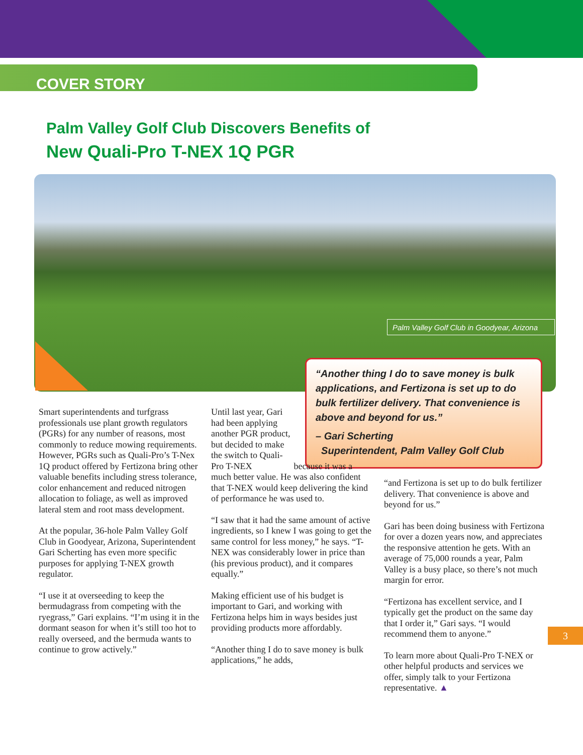COVER STORY
Palm Valley Golf Club Discovers Benefits of
New Quali-Pro T-NEX 1Q PGR
Palm Valley Golf Club in Goodyear, Arizona
“Another thing I do to save money is bulk applications, and Fertizona is set up to do bulk fertilizer delivery. That convenience is above and beyond for us.”
– Gari Scherting
Superintendent, Palm Valley Golf Club
Smart superintendents and turfgrass professionals use plant growth regulators (PGRs) for any number of reasons, most commonly to reduce mowing requirements. However, PGRs such as Quali-Pro’s T-Nex 1Q product offered by Fertizona bring other valuable benefits including stress tolerance, color enhancement and reduced nitrogen allocation to foliage, as well as improved lateral stem and root mass development.
At the popular, 36-hole Palm Valley Golf Club in Goodyear, Arizona, Superintendent Gari Scherting has even more specific purposes for applying T-NEX growth regulator.
“I use it at overseeding to keep the bermudagrass from competing with the ryegrass,” Gari explains. “I’m using it in the dormant season for when it’s still too hot to really overseed, and the bermuda wants to continue to grow actively.”
Until last year, Gari had been applying another PGR product, but decided to make the switch to Quali-Pro T-NEX because it was a much better value. He was also confident that T-NEX would keep delivering the kind of performance he was used to.
“I saw that it had the same amount of active ingredients, so I knew I was going to get the same control for less money,” he says. “T-NEX was considerably lower in price than (his previous product), and it compares equally.”
Making efficient use of his budget is important to Gari, and working with Fertizona helps him in ways besides just providing products more affordably.
“Another thing I do to save money is bulk applications,” he adds,
“and Fertizona is set up to do bulk fertilizer delivery. That convenience is above and beyond for us.”
Gari has been doing business with Fertizona for over a dozen years now, and appreciates the responsive attention he gets. With an average of 75,000 rounds a year, Palm Valley is a busy place, so there’s not much margin for error.
“Fertizona has excellent service, and I typically get the product on the same day that I order it,” Gari says. “I would recommend them to anyone.”
To learn more about Quali-Pro T-NEX or other helpful products and services we offer, simply talk to your Fertizona representative. ▲
3